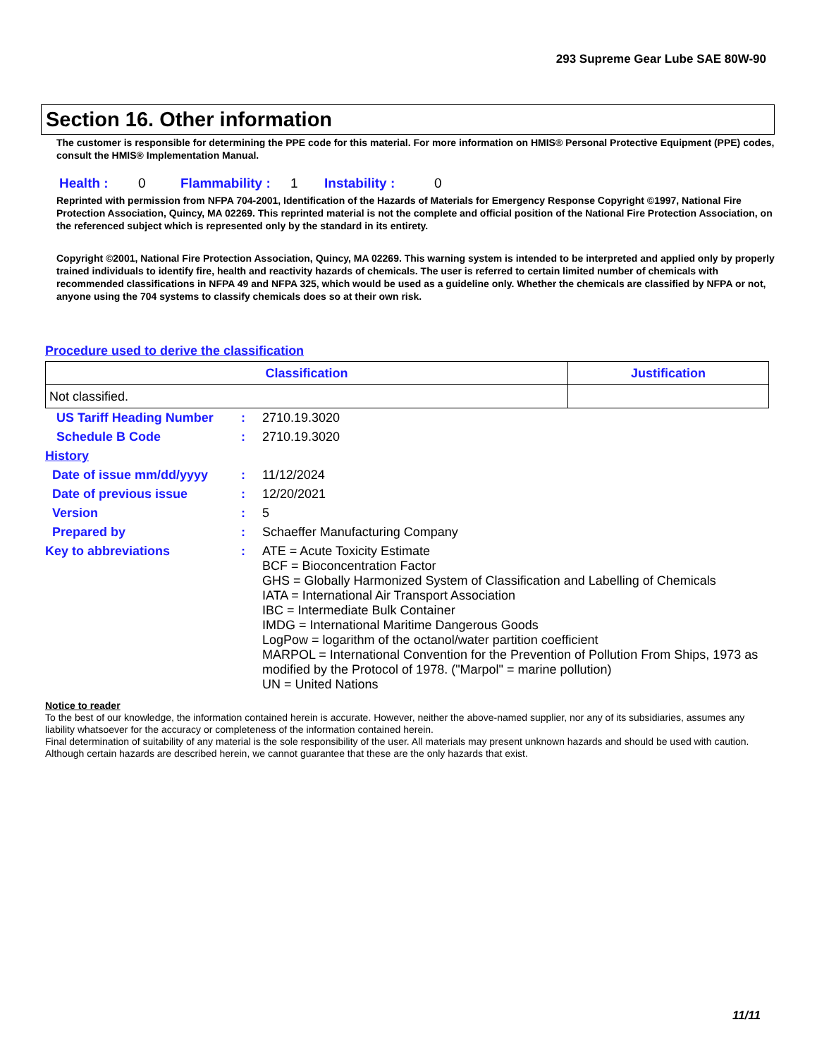293 Supreme Gear Lube SAE 80W-90
Section 16. Other information
The customer is responsible for determining the PPE code for this material. For more information on HMIS® Personal Protective Equipment (PPE) codes, consult the HMIS® Implementation Manual.
Health : 0 Flammability : 1 Instability : 0
Reprinted with permission from NFPA 704-2001, Identification of the Hazards of Materials for Emergency Response Copyright ©1997, National Fire Protection Association, Quincy, MA 02269. This reprinted material is not the complete and official position of the National Fire Protection Association, on the referenced subject which is represented only by the standard in its entirety.
Copyright ©2001, National Fire Protection Association, Quincy, MA 02269. This warning system is intended to be interpreted and applied only by properly trained individuals to identify fire, health and reactivity hazards of chemicals. The user is referred to certain limited number of chemicals with recommended classifications in NFPA 49 and NFPA 325, which would be used as a guideline only. Whether the chemicals are classified by NFPA or not, anyone using the 704 systems to classify chemicals does so at their own risk.
Procedure used to derive the classification
| Classification | Justification |
| --- | --- |
| Not classified. | |
| US Tariff Heading Number | : | 2710.19.3020 |
| Schedule B Code | : | 2710.19.3020 |
| History | | |
| Date of issue mm/dd/yyyy | : | 11/12/2024 |
| Date of previous issue | : | 12/20/2021 |
| Version | : | 5 |
| Prepared by | : | Schaeffer Manufacturing Company |
| Key to abbreviations | : | ATE = Acute Toxicity Estimate BCF = Bioconcentration Factor GHS = Globally Harmonized System of Classification and Labelling of Chemicals IATA = International Air Transport Association IBC = Intermediate Bulk Container IMDG = International Maritime Dangerous Goods LogPow = logarithm of the octanol/water partition coefficient MARPOL = International Convention for the Prevention of Pollution From Ships, 1973 as modified by the Protocol of 1978. ("Marpol" = marine pollution) UN = United Nations |
Notice to reader
To the best of our knowledge, the information contained herein is accurate. However, neither the above-named supplier, nor any of its subsidiaries, assumes any liability whatsoever for the accuracy or completeness of the information contained herein.
Final determination of suitability of any material is the sole responsibility of the user. All materials may present unknown hazards and should be used with caution. Although certain hazards are described herein, we cannot guarantee that these are the only hazards that exist.
11/11